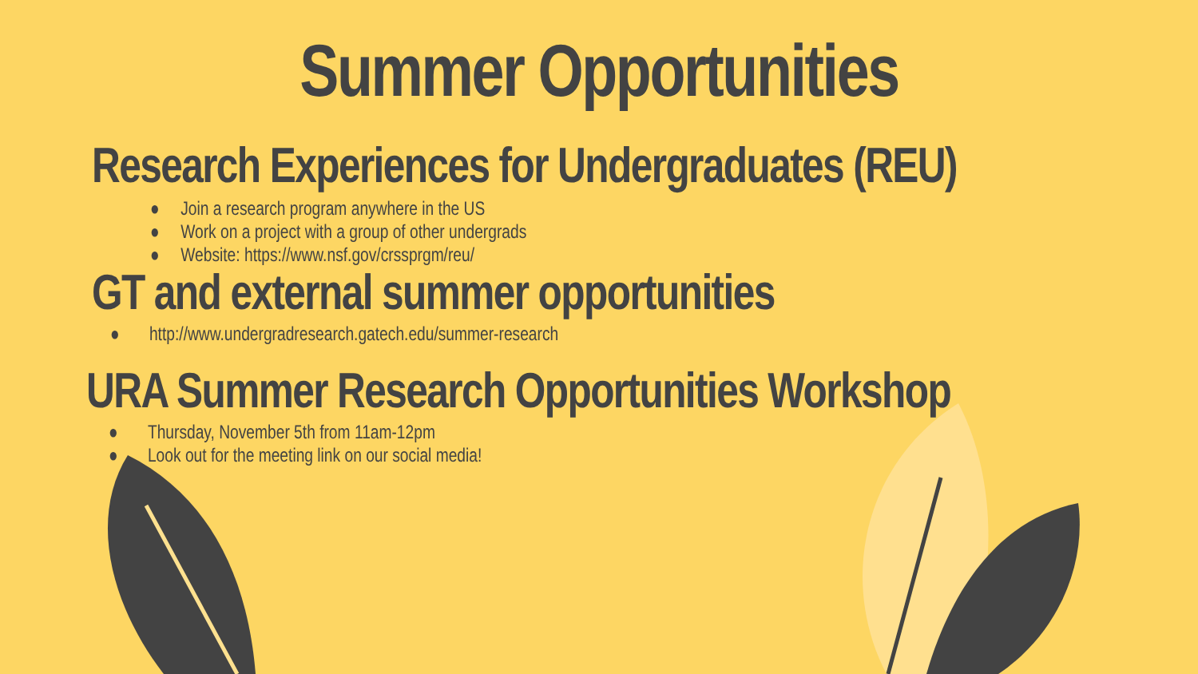Summer Opportunities
Research Experiences for Undergraduates (REU)
● Join a research program anywhere in the US
● Work on a project with a group of other undergrads
● Website: https://www.nsf.gov/crssprgm/reu/
GT and external summer opportunities
● http://www.undergradresearch.gatech.edu/summer-research
URA Summer Research Opportunities Workshop
● Thursday, November 5th from 11am-12pm
● Look out for the meeting link on our social media!